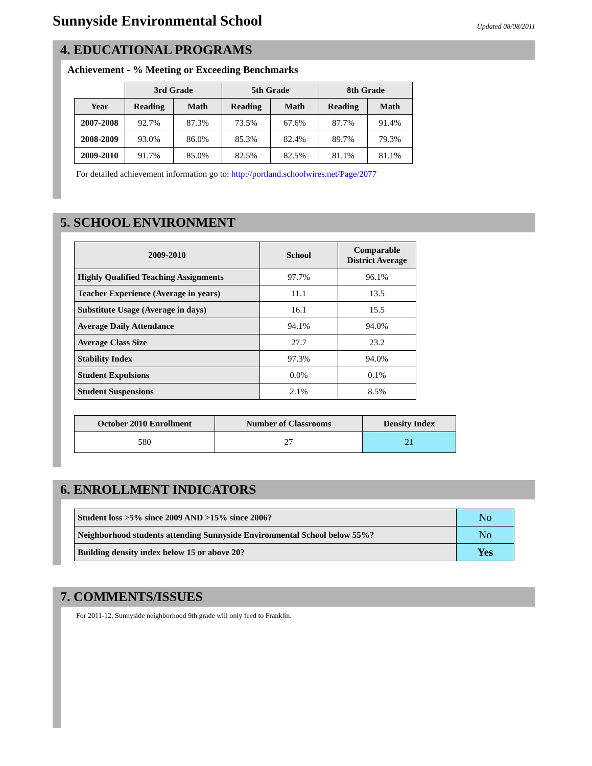Sunnyside Environmental School
Updated 08/08/2011
4. EDUCATIONAL PROGRAMS
Achievement - % Meeting or Exceeding Benchmarks
| | 3rd Grade | | 5th Grade | | 8th Grade | |
| --- | --- | --- | --- | --- | --- | --- |
| Year | Reading | Math | Reading | Math | Reading | Math |
| 2007-2008 | 92.7% | 87.3% | 73.5% | 67.6% | 87.7% | 91.4% |
| 2008-2009 | 93.0% | 86.0% | 85.3% | 82.4% | 89.7% | 79.3% |
| 2009-2010 | 91.7% | 85.0% | 82.5% | 82.5% | 81.1% | 81.1% |
For detailed achievement information go to: http://portland.schoolwires.net/Page/2077
5. SCHOOL ENVIRONMENT
| 2009-2010 | School | Comparable District Average |
| --- | --- | --- |
| Highly Qualified Teaching Assignments | 97.7% | 96.1% |
| Teacher Experience (Average in years) | 11.1 | 13.5 |
| Substitute Usage (Average in days) | 16.1 | 15.5 |
| Average Daily Attendance | 94.1% | 94.0% |
| Average Class Size | 27.7 | 23.2 |
| Stability Index | 97.3% | 94.0% |
| Student Expulsions | 0.0% | 0.1% |
| Student Suspensions | 2.1% | 8.5% |
| October 2010 Enrollment | Number of Classrooms | Density Index |
| --- | --- | --- |
| 580 | 27 | 21 |
6. ENROLLMENT INDICATORS
| Student loss >5% since 2009 AND >15% since 2006? | No |
| Neighborhood students attending Sunnyside Environmental School below 55%? | No |
| Building density index below 15 or above 20? | Yes |
7. COMMENTS/ISSUES
For 2011-12, Sunnyside neighborhood 9th grade will only feed to Franklin.